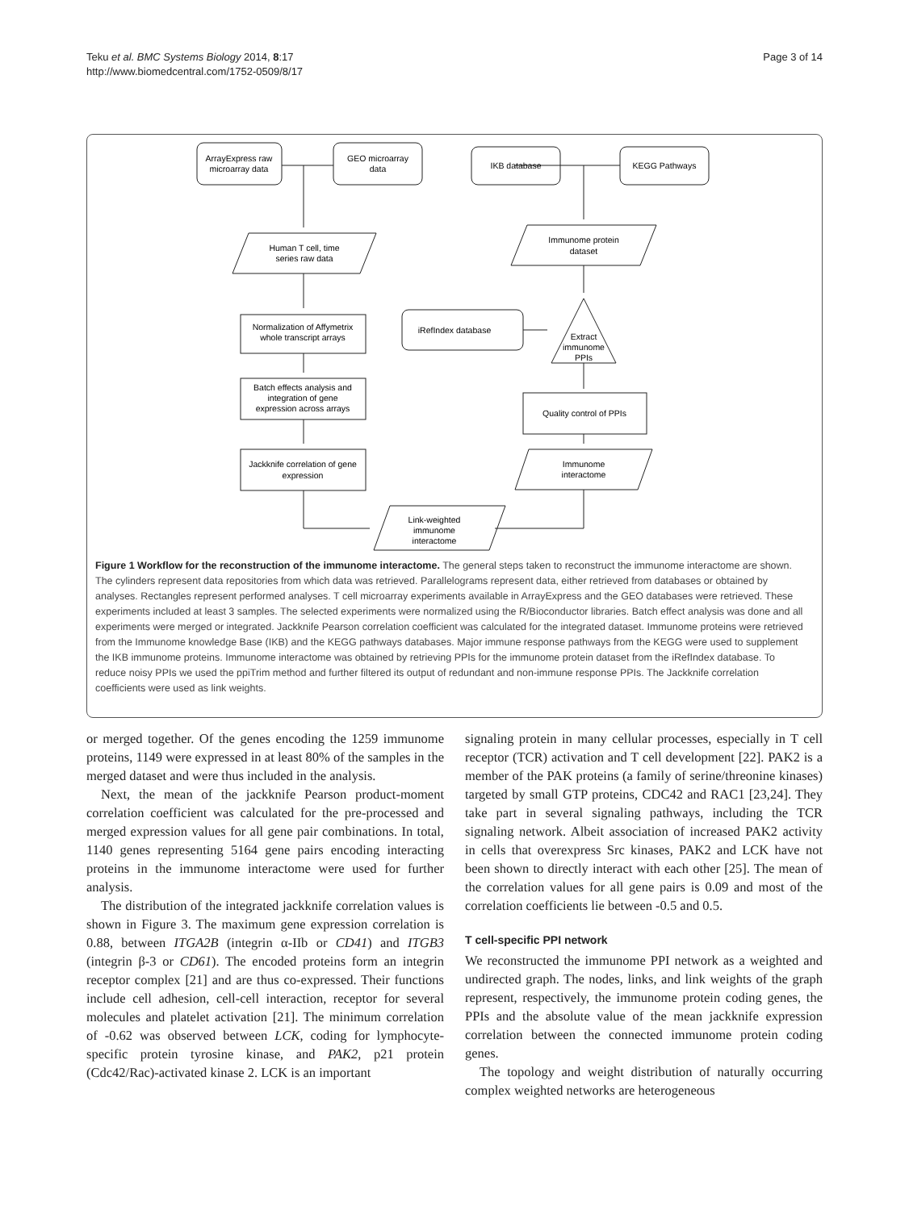Teku et al. BMC Systems Biology 2014, 8:17
http://www.biomedcentral.com/1752-0509/8/17
Page 3 of 14
ArrayExpress raw
microarray data
GEO microarray
data
IKB database
KEGG Pathways
Human T cell, time
series raw data
Immunome protein
dataset
Normalization of Affymetrix
whole transcript arrays
iRefIndex database
Extract
immunome
PPIs
Batch effects analysis and
integration of gene
expression across arrays
Quality control of PPIs
Jackknife correlation of gene
expression
Immunome
interactome
Link-weighted
immunome
interactome
Figure 1 Workflow for the reconstruction of the immunome interactome. The general steps taken to reconstruct the immunome interactome are shown. The cylinders represent data repositories from which data was retrieved. Parallelograms represent data, either retrieved from databases or obtained by analyses. Rectangles represent performed analyses. T cell microarray experiments available in ArrayExpress and the GEO databases were retrieved. These experiments included at least 3 samples. The selected experiments were normalized using the R/Bioconductor libraries. Batch effect analysis was done and all experiments were merged or integrated. Jackknife Pearson correlation coefficient was calculated for the integrated dataset. Immunome proteins were retrieved from the Immunome knowledge Base (IKB) and the KEGG pathways databases. Major immune response pathways from the KEGG were used to supplement the IKB immunome proteins. Immunome interactome was obtained by retrieving PPIs for the immunome protein dataset from the iRefIndex database. To reduce noisy PPIs we used the ppiTrim method and further filtered its output of redundant and non-immune response PPIs. The Jackknife correlation coefficients were used as link weights.
or merged together. Of the genes encoding the 1259 immunome proteins, 1149 were expressed in at least 80% of the samples in the merged dataset and were thus included in the analysis.
Next, the mean of the jackknife Pearson product-moment correlation coefficient was calculated for the pre-processed and merged expression values for all gene pair combinations. In total, 1140 genes representing 5164 gene pairs encoding interacting proteins in the immunome interactome were used for further analysis.
The distribution of the integrated jackknife correlation values is shown in Figure 3. The maximum gene expression correlation is 0.88, between ITGA2B (integrin α-IIb or CD41) and ITGB3 (integrin β-3 or CD61). The encoded proteins form an integrin receptor complex [21] and are thus co-expressed. Their functions include cell adhesion, cell-cell interaction, receptor for several molecules and platelet activation [21]. The minimum correlation of -0.62 was observed between LCK, coding for lymphocyte-specific protein tyrosine kinase, and PAK2, p21 protein (Cdc42/Rac)-activated kinase 2. LCK is an important
signaling protein in many cellular processes, especially in T cell receptor (TCR) activation and T cell development [22]. PAK2 is a member of the PAK proteins (a family of serine/threonine kinases) targeted by small GTP proteins, CDC42 and RAC1 [23,24]. They take part in several signaling pathways, including the TCR signaling network. Albeit association of increased PAK2 activity in cells that overexpress Src kinases, PAK2 and LCK have not been shown to directly interact with each other [25]. The mean of the correlation values for all gene pairs is 0.09 and most of the correlation coefficients lie between -0.5 and 0.5.
T cell-specific PPI network
We reconstructed the immunome PPI network as a weighted and undirected graph. The nodes, links, and link weights of the graph represent, respectively, the immunome protein coding genes, the PPIs and the absolute value of the mean jackknife expression correlation between the connected immunome protein coding genes.
The topology and weight distribution of naturally occurring complex weighted networks are heterogeneous